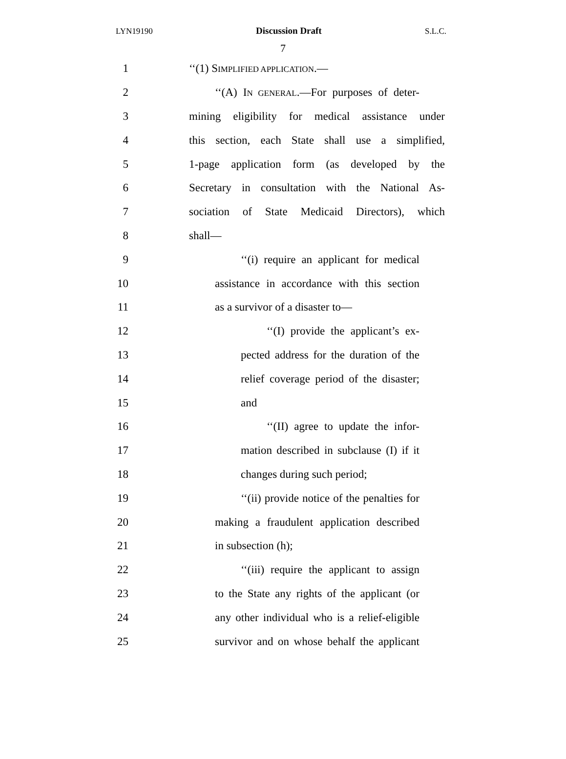LYN19190 Discussion Draft S.L.C.
7
1 ‘‘(1) SIMPLIFIED APPLICATION.—
2 ‘‘(A) IN GENERAL.—For purposes of deter-
3 mining eligibility for medical assistance under
4 this section, each State shall use a simplified,
5 1-page application form (as developed by the
6 Secretary in consultation with the National As-
7 sociation of State Medicaid Directors), which
8 shall—
9 ‘‘(i) require an applicant for medical
10 assistance in accordance with this section
11 as a survivor of a disaster to—
12 ‘‘(I) provide the applicant’s ex-
13 pected address for the duration of the
14 relief coverage period of the disaster;
15 and
16 ‘‘(II) agree to update the infor-
17 mation described in subclause (I) if it
18 changes during such period;
19 ‘‘(ii) provide notice of the penalties for
20 making a fraudulent application described
21 in subsection (h);
22 ‘‘(iii) require the applicant to assign
23 to the State any rights of the applicant (or
24 any other individual who is a relief-eligible
25 survivor and on whose behalf the applicant